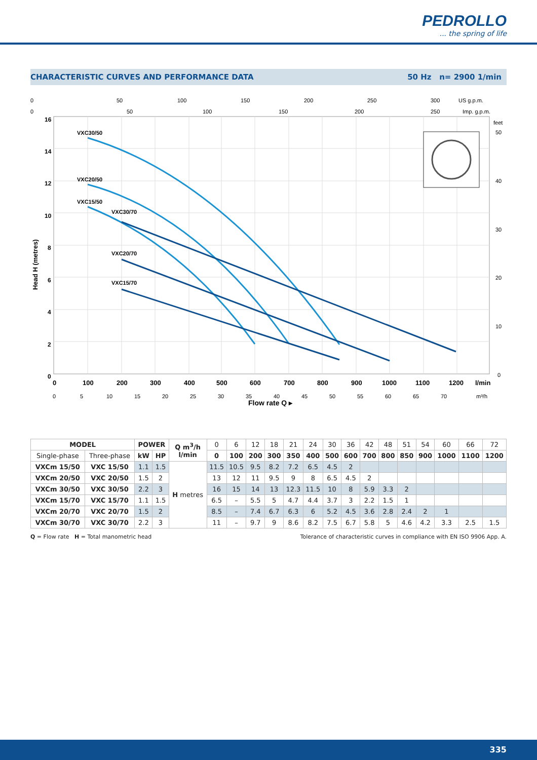PEDROLLO
... the spring of life
CHARACTERISTIC CURVES AND PERFORMANCE DATA 50 Hz n= 2900 1/min
0
50
100
150
200
250
300
US g.p.m.
0
50
100
150
200
250
Imp. g.p.m.
16
14
12
10
8
6
4
2
0
Head H (metres)
feet
50
40
30
20
10
0
VXC30/50
VXC20/50
VXC15/50
VXC30/70
VXC20/70
VXC15/70
0
100
200
300
400
500
600
700
800
900
1000
1100
1200
l/min
0
5
10
15
20
25
30
35
40
45
50
55
60
65
70
m³/h
Flow rate Q ▸
| MODEL | | POWER | | Q m<sup>3</sup>/h l/min | 0 | 6 | 12 | 18 | 21 | 24 | 30 | 36 | 42 | 48 | 51 | 54 | 60 | 66 | 72 |
| Single-phase | Three-phase | kW | HP | | 0 | 100 | 200 | 300 | 350 | 400 | 500 | 600 | 700 | 800 | 850 | 900 | 1000 | 1100 | 1200 |
| VXCm 15/50 | VXC 15/50 | 1.1 | 1.5 | H metres | 11.5 | 10.5 | 9.5 | 8.2 | 7.2 | 6.5 | 4.5 | 2 | | | | | | | |
| VXCm 20/50 | VXC 20/50 | 1.5 | 2 | | 13 | 12 | 11 | 9.5 | 9 | 8 | 6.5 | 4.5 | 2 | | | | | | |
| VXCm 30/50 | VXC 30/50 | 2.2 | 3 | | 16 | 15 | 14 | 13 | 12.3 | 11.5 | 10 | 8 | 5.9 | 3.3 | 2 | | | | |
| VXCm 15/70 | VXC 15/70 | 1.1 | 1.5 | | 6.5 | – | 5.5 | 5 | 4.7 | 4.4 | 3.7 | 3 | 2.2 | 1.5 | 1 | | | | |
| VXCm 20/70 | VXC 20/70 | 1.5 | 2 | | 8.5 | – | 7.4 | 6.7 | 6.3 | 6 | 5.2 | 4.5 | 3.6 | 2.8 | 2.4 | 2 | 1 | | |
| VXCm 30/70 | VXC 30/70 | 2.2 | 3 | | 11 | – | 9.7 | 9 | 8.6 | 8.2 | 7.5 | 6.7 | 5.8 | 5 | 4.6 | 4.2 | 3.3 | 2.5 | 1.5 |
Q = Flow rate H = Total manometric head Tolerance of characteristic curves in compliance with EN ISO 9906 App. A.
335